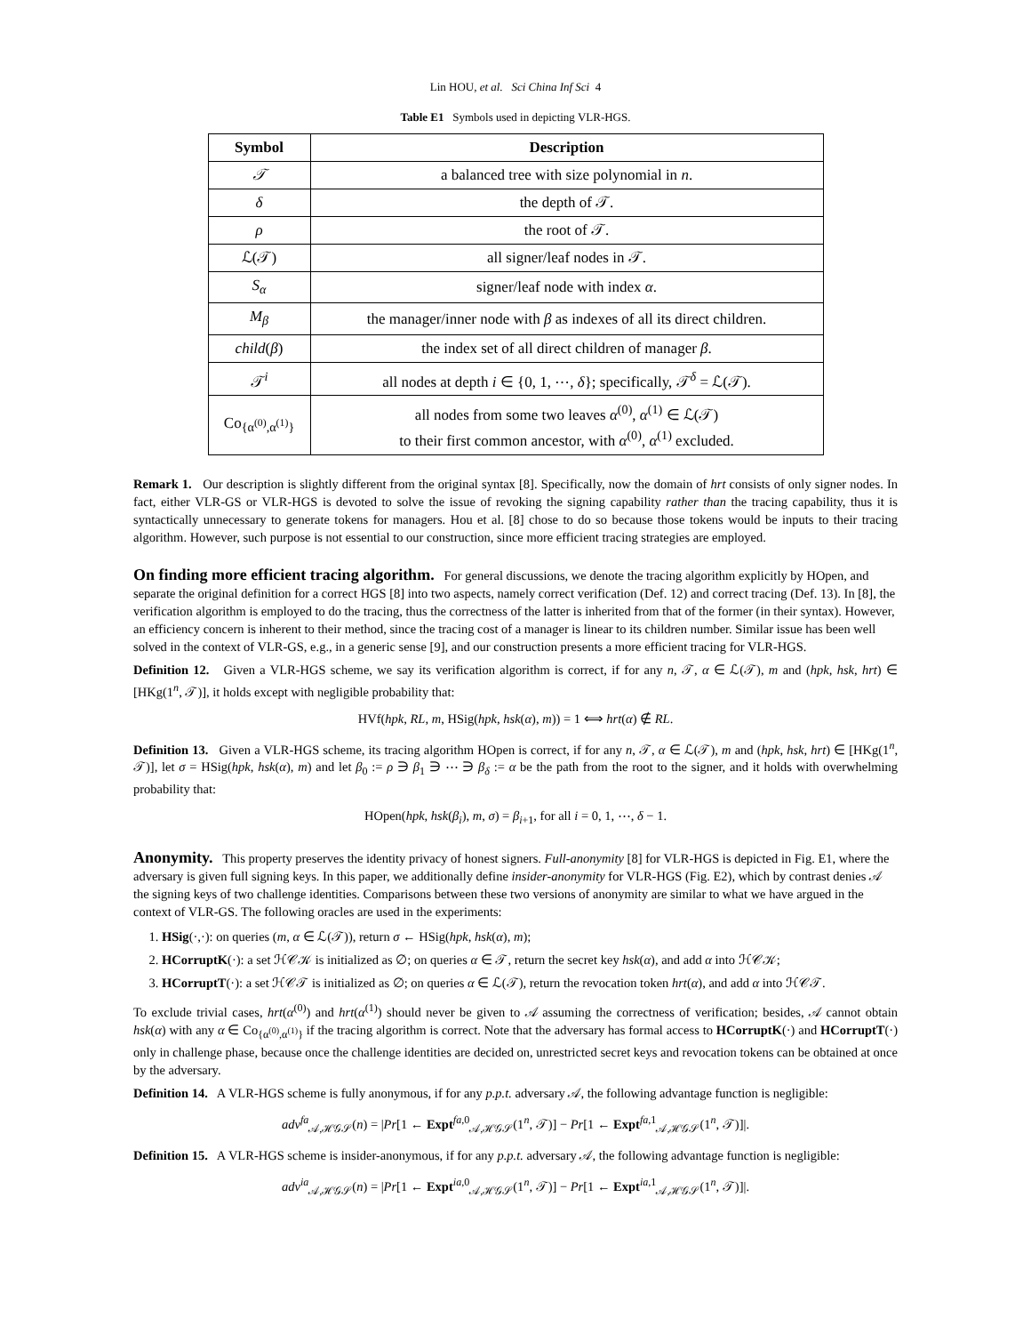Lin HOU, et al. Sci China Inf Sci 4
Table E1 Symbols used in depicting VLR-HGS.
| Symbol | Description |
| --- | --- |
| 𝒯 | a balanced tree with size polynomial in n . |
| δ | the depth of 𝒯. |
| ρ | the root of 𝒯. |
| ℒ(𝒯) | all signer/leaf nodes in 𝒯. |
| S<sub>α</sub> | signer/leaf node with index α . |
| M<sub>β</sub> | the manager/inner node with β as indexes of all its direct children. |
| child ( β ) | the index set of all direct children of manager β . |
| 𝒯<sup>i</sup> | all nodes at depth i ∈ {0, 1, ⋯, δ }; specifically, 𝒯<sup>δ</sup> = ℒ(𝒯). |
| Co<sub>{α<sup>(0)</sup>,α<sup>(1)</sup>}</sub> | all nodes from some two leaves α<sup>(0)</sup>, α<sup>(1)</sup> ∈ ℒ(𝒯) to their first common ancestor, with α<sup>(0)</sup>, α<sup>(1)</sup> excluded. |
Remark 1. Our description is slightly different from the original syntax [8]. Specifically, now the domain of hrt consists of only signer nodes. In fact, either VLR-GS or VLR-HGS is devoted to solve the issue of revoking the signing capability rather than the tracing capability, thus it is syntactically unnecessary to generate tokens for managers. Hou et al. [8] chose to do so because those tokens would be inputs to their tracing algorithm. However, such purpose is not essential to our construction, since more efficient tracing strategies are employed.
On finding more efficient tracing algorithm.
For general discussions, we denote the tracing algorithm explicitly by HOpen, and separate the original definition for a correct HGS [8] into two aspects, namely correct verification (Def. 12) and correct tracing (Def. 13). In [8], the verification algorithm is employed to do the tracing, thus the correctness of the latter is inherited from that of the former (in their syntax). However, an efficiency concern is inherent to their method, since the tracing cost of a manager is linear to its children number. Similar issue has been well solved in the context of VLR-GS, e.g., in a generic sense [9], and our construction presents a more efficient tracing for VLR-HGS.
Definition 12. Given a VLR-HGS scheme, we say its verification algorithm is correct, if for any n, 𝒯, α ∈ ℒ(𝒯), m and (hpk, hsk, hrt) ∈ [HKg(1<sup>n</sup>, 𝒯)], it holds except with negligible probability that:
HVf(hpk, RL, m, HSig(hpk, hsk(α), m)) = 1 ⟺ hrt(α) ∉ RL.
Definition 13. Given a VLR-HGS scheme, its tracing algorithm HOpen is correct, if for any n, 𝒯, α ∈ ℒ(𝒯), m and (hpk, hsk, hrt) ∈ [HKg(1<sup>n</sup>, 𝒯)], let σ = HSig(hpk, hsk(α), m) and let β<sub>0</sub> := ρ ∋ β<sub>1</sub> ∋ ⋯ ∋ β<sub>δ</sub> := α be the path from the root to the signer, and it holds with overwhelming probability that:
HOpen(hpk, hsk(β<sub>i</sub>), m, σ) = β<sub>i+1</sub>, for all i = 0, 1, ⋯, δ − 1.
Anonymity.
This property preserves the identity privacy of honest signers. Full-anonymity [8] for VLR-HGS is depicted in Fig. E1, where the adversary is given full signing keys. In this paper, we additionally define insider-anonymity for VLR-HGS (Fig. E2), which by contrast denies 𝒜 the signing keys of two challenge identities. Comparisons between these two versions of anonymity are similar to what we have argued in the context of VLR-GS. The following oracles are used in the experiments:
1. HSig(·,·): on queries (m, α ∈ ℒ(𝒯)), return σ ← HSig(hpk, hsk(α), m);
2. HCorruptK(·): a set ℋ𝒞𝒦 is initialized as ∅; on queries α ∈ 𝒯, return the secret key hsk(α), and add α into ℋ𝒞𝒦;
3. HCorruptT(·): a set ℋ𝒞𝒯 is initialized as ∅; on queries α ∈ ℒ(𝒯), return the revocation token hrt(α), and add α into ℋ𝒞𝒯.
To exclude trivial cases, hrt(α<sup>(0)</sup>) and hrt(α<sup>(1)</sup>) should never be given to 𝒜 assuming the correctness of verification; besides, 𝒜 cannot obtain hsk(α) with any α ∈ Co<sub>{α<sup>(0)</sup>,α<sup>(1)</sup>}</sub> if the tracing algorithm is correct. Note that the adversary has formal access to HCorruptK(·) and HCorruptT(·) only in challenge phase, because once the challenge identities are decided on, unrestricted secret keys and revocation tokens can be obtained at once by the adversary.
Definition 14. A VLR-HGS scheme is fully anonymous, if for any p.p.t. adversary 𝒜, the following advantage function is negligible:
adv<sup>fa</sup><sub>𝒜,ℋ𝒢𝒮</sub>(n) = |Pr[1 ← Expt<sup>fa,0</sup><sub>𝒜,ℋ𝒢𝒮</sub>(1<sup>n</sup>, 𝒯)] − Pr[1 ← Expt<sup>fa,1</sup><sub>𝒜,ℋ𝒢𝒮</sub>(1<sup>n</sup>, 𝒯)]|.
Definition 15. A VLR-HGS scheme is insider-anonymous, if for any p.p.t. adversary 𝒜, the following advantage function is negligible:
adv<sup>ia</sup><sub>𝒜,ℋ𝒢𝒮</sub>(n) = |Pr[1 ← Expt<sup>ia,0</sup><sub>𝒜,ℋ𝒢𝒮</sub>(1<sup>n</sup>, 𝒯)] − Pr[1 ← Expt<sup>ia,1</sup><sub>𝒜,ℋ𝒢𝒮</sub>(1<sup>n</sup>, 𝒯)]|.